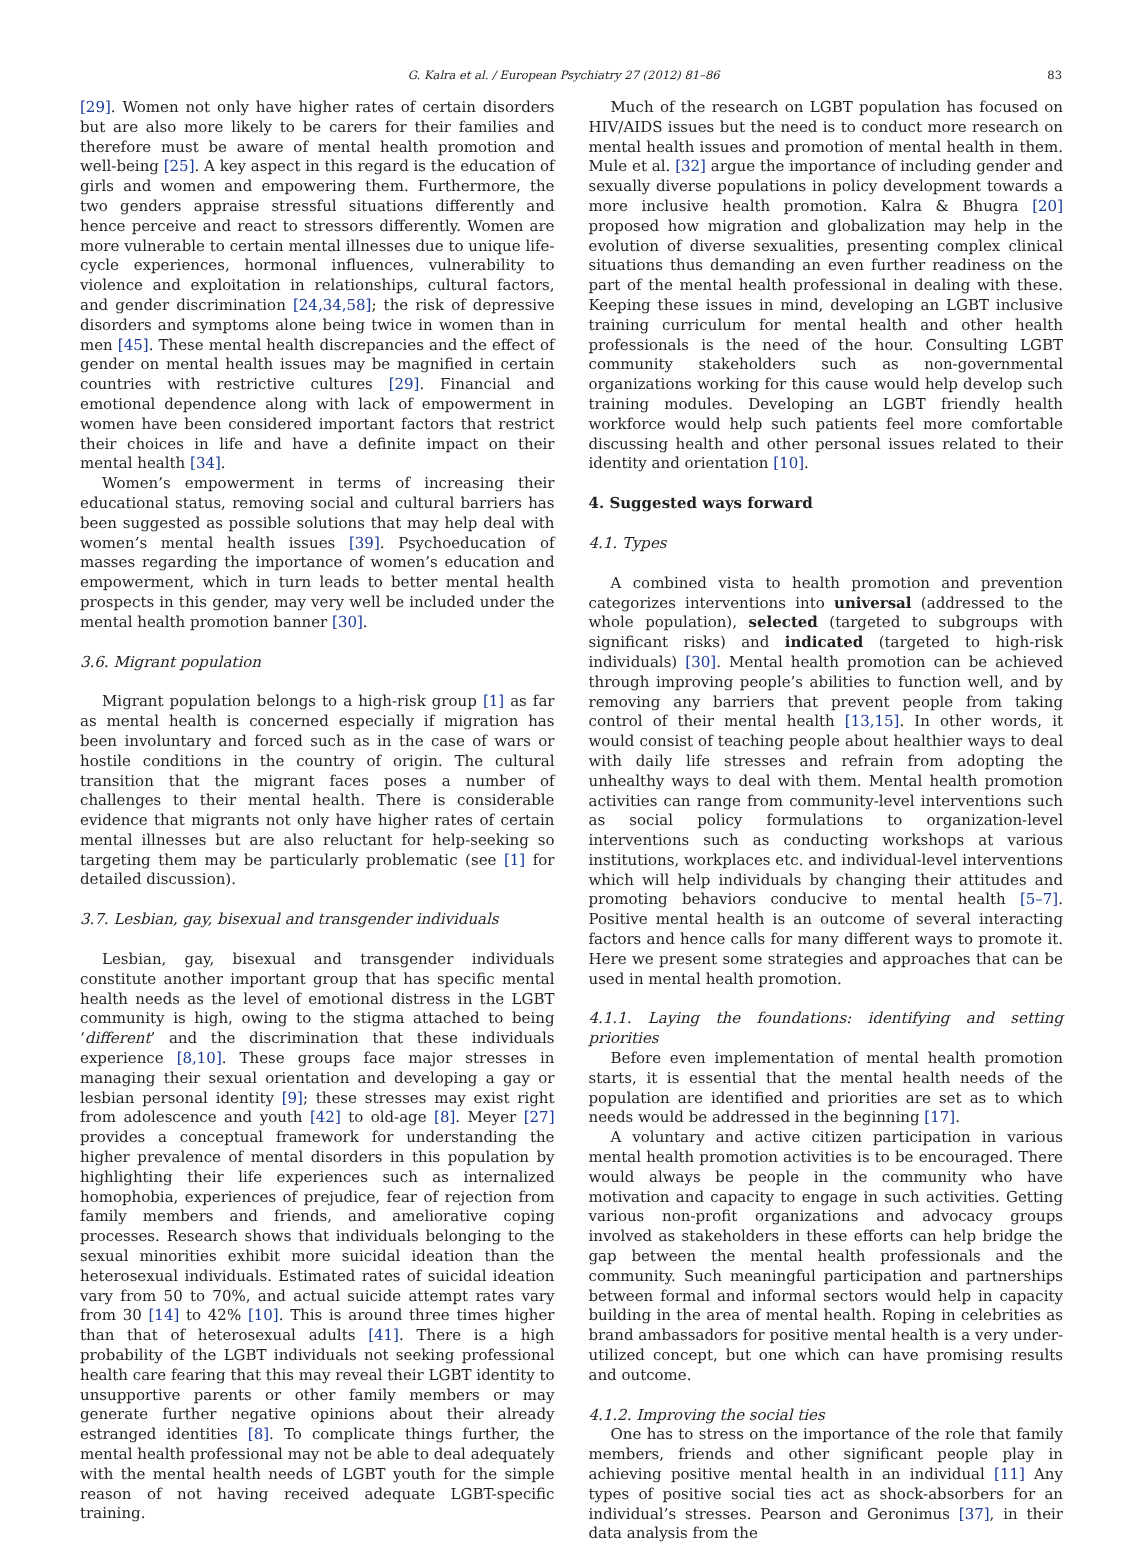G. Kalra et al. / European Psychiatry 27 (2012) 81–86 83
[29]. Women not only have higher rates of certain disorders but are also more likely to be carers for their families and therefore must be aware of mental health promotion and well-being [25]. A key aspect in this regard is the education of girls and women and empowering them. Furthermore, the two genders appraise stressful situations differently and hence perceive and react to stressors differently. Women are more vulnerable to certain mental illnesses due to unique life-cycle experiences, hormonal influences, vulnerability to violence and exploitation in relationships, cultural factors, and gender discrimination [24,34,58]; the risk of depressive disorders and symptoms alone being twice in women than in men [45]. These mental health discrepancies and the effect of gender on mental health issues may be magnified in certain countries with restrictive cultures [29]. Financial and emotional dependence along with lack of empowerment in women have been considered important factors that restrict their choices in life and have a definite impact on their mental health [34].
Women’s empowerment in terms of increasing their educational status, removing social and cultural barriers has been suggested as possible solutions that may help deal with women’s mental health issues [39]. Psychoeducation of masses regarding the importance of women’s education and empowerment, which in turn leads to better mental health prospects in this gender, may very well be included under the mental health promotion banner [30].
3.6. Migrant population
Migrant population belongs to a high-risk group [1] as far as mental health is concerned especially if migration has been involuntary and forced such as in the case of wars or hostile conditions in the country of origin. The cultural transition that the migrant faces poses a number of challenges to their mental health. There is considerable evidence that migrants not only have higher rates of certain mental illnesses but are also reluctant for help-seeking so targeting them may be particularly problematic (see [1] for detailed discussion).
3.7. Lesbian, gay, bisexual and transgender individuals
Lesbian, gay, bisexual and transgender individuals constitute another important group that has specific mental health needs as the level of emotional distress in the LGBT community is high, owing to the stigma attached to being ‘different’ and the discrimination that these individuals experience [8,10]. These groups face major stresses in managing their sexual orientation and developing a gay or lesbian personal identity [9]; these stresses may exist right from adolescence and youth [42] to old-age [8]. Meyer [27] provides a conceptual framework for understanding the higher prevalence of mental disorders in this population by highlighting their life experiences such as internalized homophobia, experiences of prejudice, fear of rejection from family members and friends, and ameliorative coping processes. Research shows that individuals belonging to the sexual minorities exhibit more suicidal ideation than the heterosexual individuals. Estimated rates of suicidal ideation vary from 50 to 70%, and actual suicide attempt rates vary from 30 [14] to 42% [10]. This is around three times higher than that of heterosexual adults [41]. There is a high probability of the LGBT individuals not seeking professional health care fearing that this may reveal their LGBT identity to unsupportive parents or other family members or may generate further negative opinions about their already estranged identities [8]. To complicate things further, the mental health professional may not be able to deal adequately with the mental health needs of LGBT youth for the simple reason of not having received adequate LGBT-specific training.
Much of the research on LGBT population has focused on HIV/AIDS issues but the need is to conduct more research on mental health issues and promotion of mental health in them. Mule et al. [32] argue the importance of including gender and sexually diverse populations in policy development towards a more inclusive health promotion. Kalra & Bhugra [20] proposed how migration and globalization may help in the evolution of diverse sexualities, presenting complex clinical situations thus demanding an even further readiness on the part of the mental health professional in dealing with these. Keeping these issues in mind, developing an LGBT inclusive training curriculum for mental health and other health professionals is the need of the hour. Consulting LGBT community stakeholders such as non-governmental organizations working for this cause would help develop such training modules. Developing an LGBT friendly health workforce would help such patients feel more comfortable discussing health and other personal issues related to their identity and orientation [10].
4. Suggested ways forward
4.1. Types
A combined vista to health promotion and prevention categorizes interventions into universal (addressed to the whole population), selected (targeted to subgroups with significant risks) and indicated (targeted to high-risk individuals) [30]. Mental health promotion can be achieved through improving people’s abilities to function well, and by removing any barriers that prevent people from taking control of their mental health [13,15]. In other words, it would consist of teaching people about healthier ways to deal with daily life stresses and refrain from adopting the unhealthy ways to deal with them. Mental health promotion activities can range from community-level interventions such as social policy formulations to organization-level interventions such as conducting workshops at various institutions, workplaces etc. and individual-level interventions which will help individuals by changing their attitudes and promoting behaviors conducive to mental health [5–7]. Positive mental health is an outcome of several interacting factors and hence calls for many different ways to promote it. Here we present some strategies and approaches that can be used in mental health promotion.
4.1.1. Laying the foundations: identifying and setting priorities
Before even implementation of mental health promotion starts, it is essential that the mental health needs of the population are identified and priorities are set as to which needs would be addressed in the beginning [17].
A voluntary and active citizen participation in various mental health promotion activities is to be encouraged. There would always be people in the community who have motivation and capacity to engage in such activities. Getting various non-profit organizations and advocacy groups involved as stakeholders in these efforts can help bridge the gap between the mental health professionals and the community. Such meaningful participation and partnerships between formal and informal sectors would help in capacity building in the area of mental health. Roping in celebrities as brand ambassadors for positive mental health is a very under-utilized concept, but one which can have promising results and outcome.
4.1.2. Improving the social ties
One has to stress on the importance of the role that family members, friends and other significant people play in achieving positive mental health in an individual [11] Any types of positive social ties act as shock-absorbers for an individual’s stresses. Pearson and Geronimus [37], in their data analysis from the